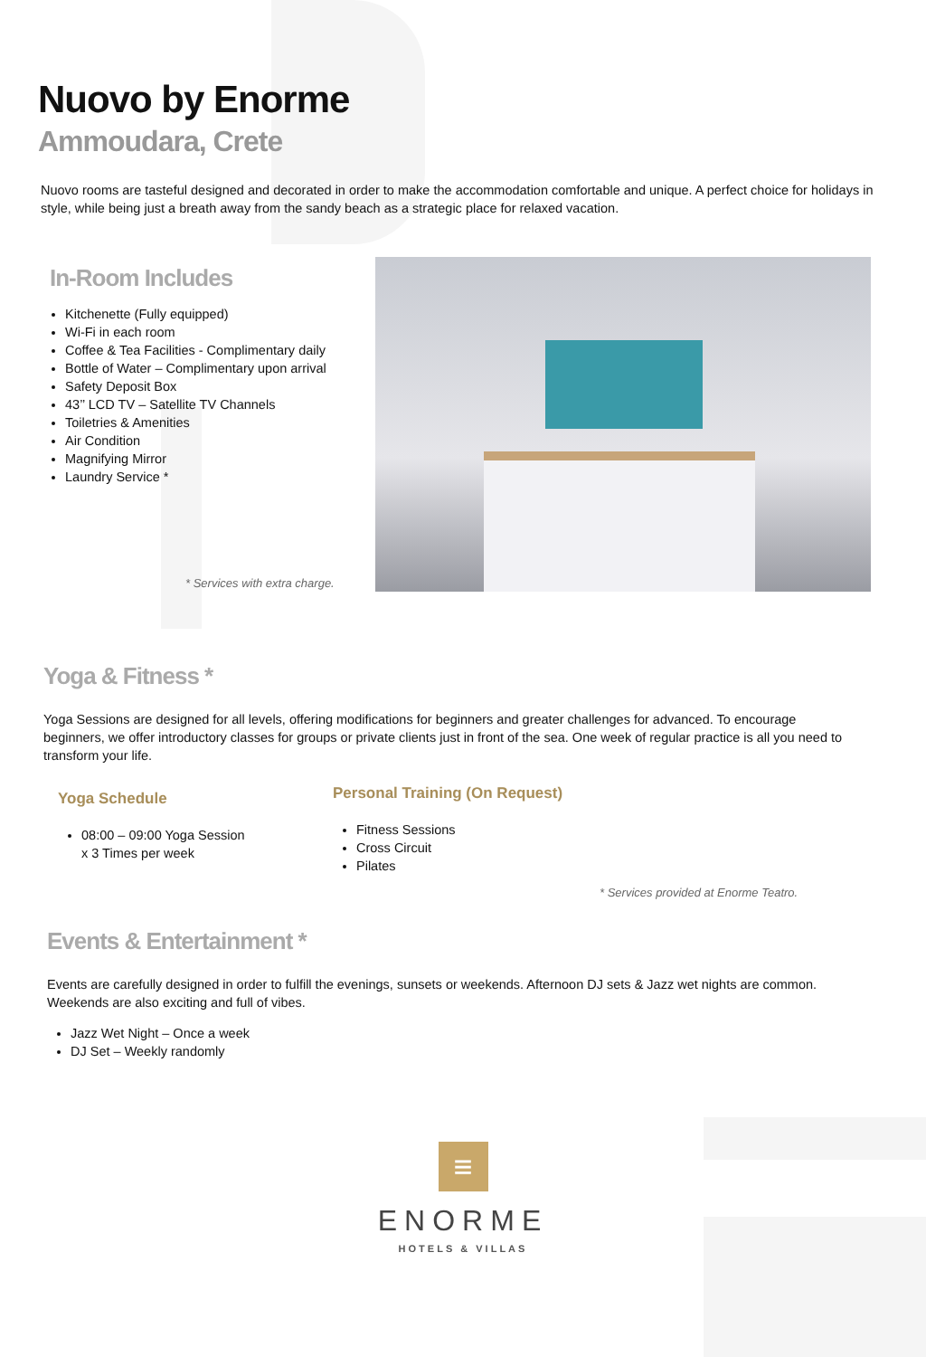Nuovo by Enorme
Ammoudara, Crete
Nuovo rooms are tasteful designed and decorated in order to make the accommodation comfortable and unique. A perfect choice for holidays in style, while being just a breath away from the sandy beach as a strategic place for relaxed vacation.
In-Room Includes
Kitchenette (Fully equipped)
Wi-Fi in each room
Coffee & Tea Facilities - Complimentary daily
Bottle of Water – Complimentary upon arrival
Safety Deposit Box
43’’ LCD TV – Satellite TV Channels
Toiletries & Amenities
Air Condition
Magnifying Mirror
Laundry Service *
* Services with extra charge.
Yoga & Fitness *
Yoga Sessions are designed for all levels, offering modifications for beginners and greater challenges for advanced. To encourage beginners, we offer introductory classes for groups or private clients just in front of the sea. One week of regular practice is all you need to transform your life.
Yoga Schedule
08:00 – 09:00 Yoga Session
x 3 Times per week
Personal Training (On Request)
Fitness Sessions
Cross Circuit
Pilates
* Services provided at Enorme Teatro.
Events & Entertainment *
Events are carefully designed in order to fulfill the evenings, sunsets or weekends. Afternoon DJ sets & Jazz wet nights are common. Weekends are also exciting and full of vibes.
Jazz Wet Night – Once a week
DJ Set – Weekly randomly
≡
ENORME
HOTELS & VILLAS